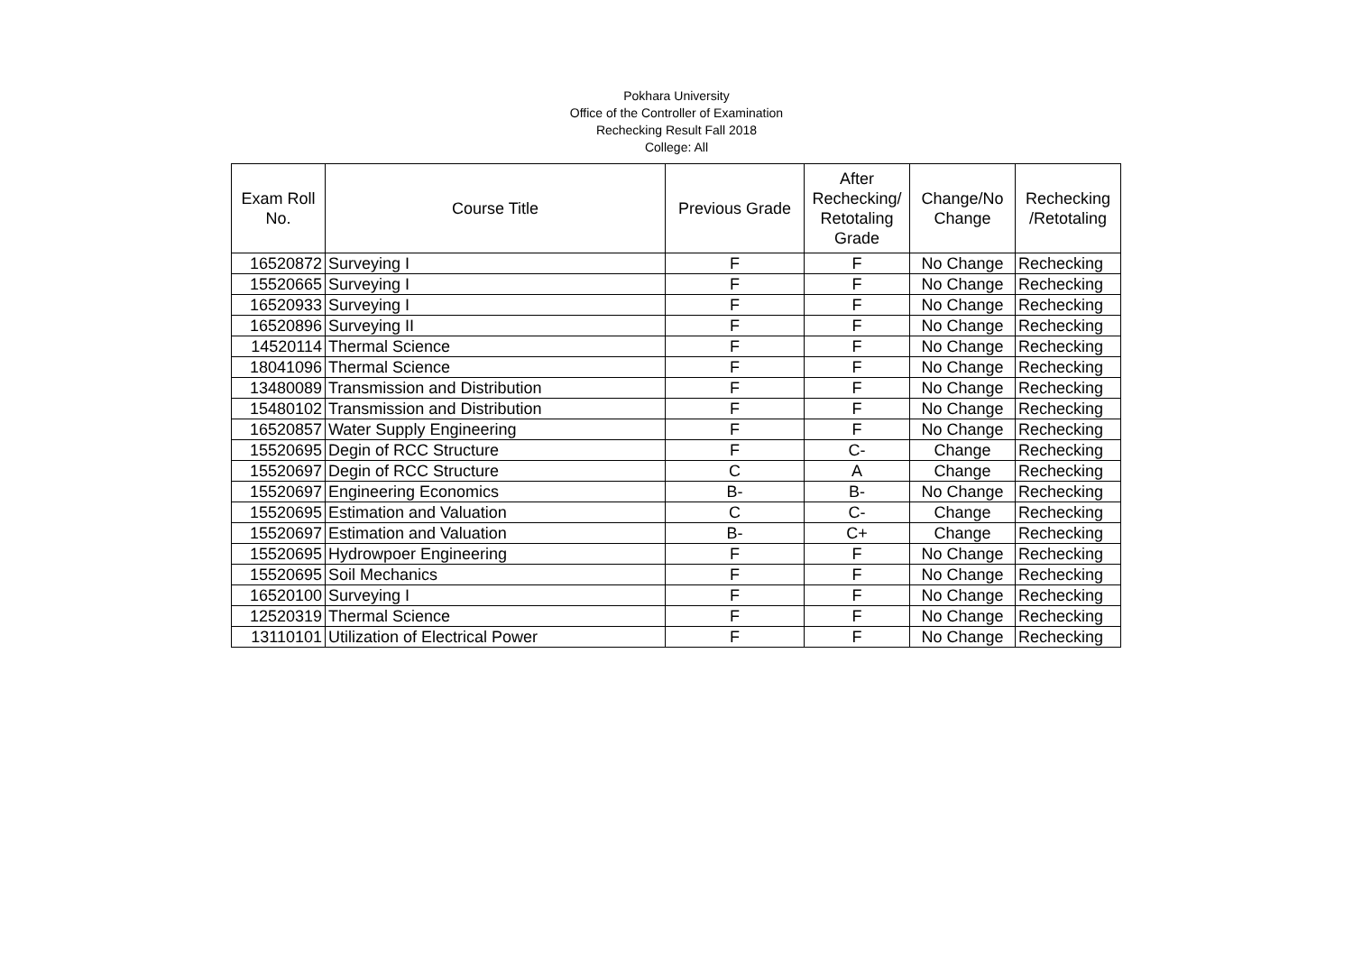Pokhara University
Office of the Controller of Examination
Rechecking Result Fall 2018
College: All
| Exam Roll No. | Course Title | Previous Grade | After Rechecking/ Retotaling Grade | Change/No Change | Rechecking /Retotaling |
| --- | --- | --- | --- | --- | --- |
| 16520872 | Surveying I | F | F | No Change | Rechecking |
| 15520665 | Surveying I | F | F | No Change | Rechecking |
| 16520933 | Surveying I | F | F | No Change | Rechecking |
| 16520896 | Surveying II | F | F | No Change | Rechecking |
| 14520114 | Thermal Science | F | F | No Change | Rechecking |
| 18041096 | Thermal Science | F | F | No Change | Rechecking |
| 13480089 | Transmission and Distribution | F | F | No Change | Rechecking |
| 15480102 | Transmission and Distribution | F | F | No Change | Rechecking |
| 16520857 | Water Supply Engineering | F | F | No Change | Rechecking |
| 15520695 | Degin of RCC Structure | F | C- | Change | Rechecking |
| 15520697 | Degin of RCC Structure | C | A | Change | Rechecking |
| 15520697 | Engineering Economics | B- | B- | No Change | Rechecking |
| 15520695 | Estimation and Valuation | C | C- | Change | Rechecking |
| 15520697 | Estimation and Valuation | B- | C+ | Change | Rechecking |
| 15520695 | Hydrowpoer Engineering | F | F | No Change | Rechecking |
| 15520695 | Soil Mechanics | F | F | No Change | Rechecking |
| 16520100 | Surveying I | F | F | No Change | Rechecking |
| 12520319 | Thermal Science | F | F | No Change | Rechecking |
| 13110101 | Utilization of Electrical Power | F | F | No Change | Rechecking |